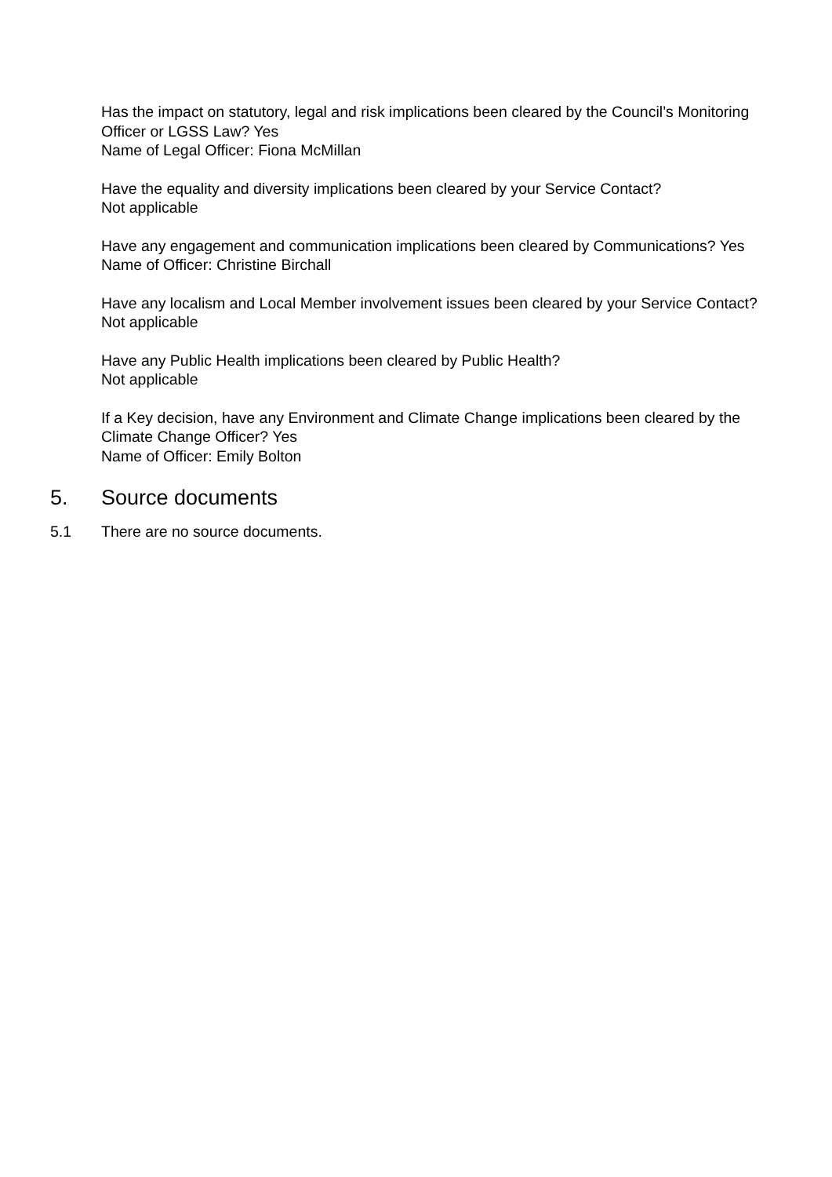Has the impact on statutory, legal and risk implications been cleared by the Council’s Monitoring Officer or LGSS Law? Yes
Name of Legal Officer: Fiona McMillan
Have the equality and diversity implications been cleared by your Service Contact?
Not applicable
Have any engagement and communication implications been cleared by Communications? Yes
Name of Officer: Christine Birchall
Have any localism and Local Member involvement issues been cleared by your Service Contact?
Not applicable
Have any Public Health implications been cleared by Public Health?
Not applicable
If a Key decision, have any Environment and Climate Change implications been cleared by the Climate Change Officer? Yes
Name of Officer: Emily Bolton
5. Source documents
5.1 There are no source documents.